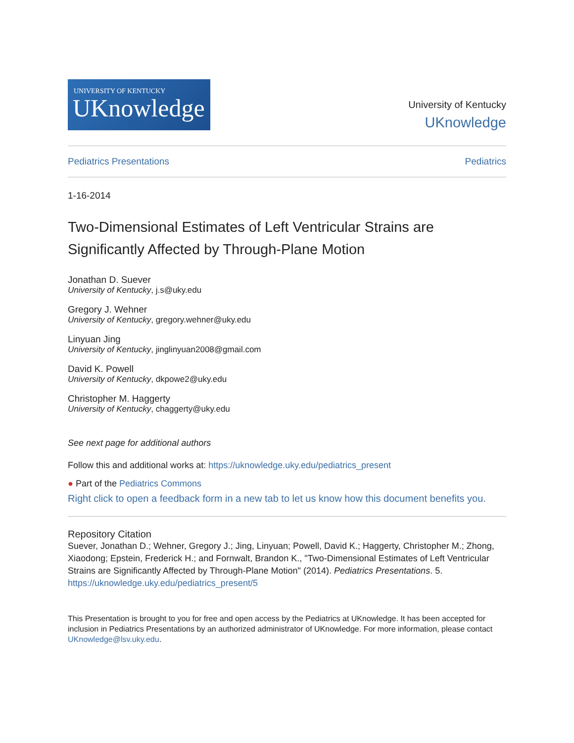UNIVERSITY OF KENTUCKY
UKnowledge
University of Kentucky
UKnowledge
Pediatrics Presentations Pediatrics
1-16-2014
Two-Dimensional Estimates of Left Ventricular Strains are Significantly Affected by Through-Plane Motion
Jonathan D. Suever
University of Kentucky, j.s@uky.edu
Gregory J. Wehner
University of Kentucky, gregory.wehner@uky.edu
Linyuan Jing
University of Kentucky, jinglinyuan2008@gmail.com
David K. Powell
University of Kentucky, dkpowe2@uky.edu
Christopher M. Haggerty
University of Kentucky, chaggerty@uky.edu
See next page for additional authors
Follow this and additional works at: https://uknowledge.uky.edu/pediatrics_present
● Part of the Pediatrics Commons
Right click to open a feedback form in a new tab to let us know how this document benefits you.
Repository Citation
Suever, Jonathan D.; Wehner, Gregory J.; Jing, Linyuan; Powell, David K.; Haggerty, Christopher M.; Zhong, Xiaodong; Epstein, Frederick H.; and Fornwalt, Brandon K., "Two-Dimensional Estimates of Left Ventricular Strains are Significantly Affected by Through-Plane Motion" (2014). Pediatrics Presentations. 5.
https://uknowledge.uky.edu/pediatrics_present/5
This Presentation is brought to you for free and open access by the Pediatrics at UKnowledge. It has been accepted for inclusion in Pediatrics Presentations by an authorized administrator of UKnowledge. For more information, please contact UKnowledge@lsv.uky.edu.